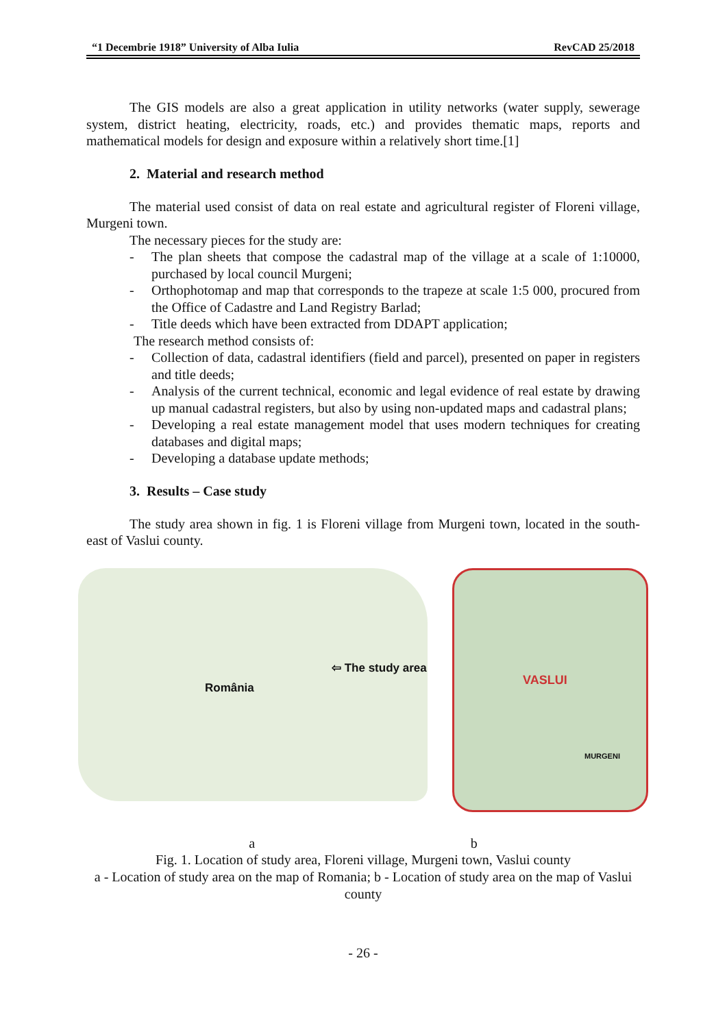“1 Decembrie 1918” University of Alba Iulia RevCAD 25/2018
The GIS models are also a great application in utility networks (water supply, sewerage system, district heating, electricity, roads, etc.) and provides thematic maps, reports and mathematical models for design and exposure within a relatively short time.[1]
2. Material and research method
The material used consist of data on real estate and agricultural register of Floreni village, Murgeni town.
The necessary pieces for the study are:
- The plan sheets that compose the cadastral map of the village at a scale of 1:10000, purchased by local council Murgeni;
- Orthophotomap and map that corresponds to the trapeze at scale 1:5 000, procured from the Office of Cadastre and Land Registry Barlad;
- Title deeds which have been extracted from DDAPT application;
The research method consists of:
- Collection of data, cadastral identifiers (field and parcel), presented on paper in registers and title deeds;
- Analysis of the current technical, economic and legal evidence of real estate by drawing up manual cadastral registers, but also by using non-updated maps and cadastral plans;
- Developing a real estate management model that uses modern techniques for creating databases and digital maps;
- Developing a database update methods;
3. Results – Case study
The study area shown in fig. 1 is Floreni village from Murgeni town, located in the south-east of Vaslui county.
România
⇦ The study area
VASLUI
MURGENI
a b
Fig. 1. Location of study area, Floreni village, Murgeni town, Vaslui county
a - Location of study area on the map of Romania; b - Location of study area on the map of Vaslui county
- 26 -